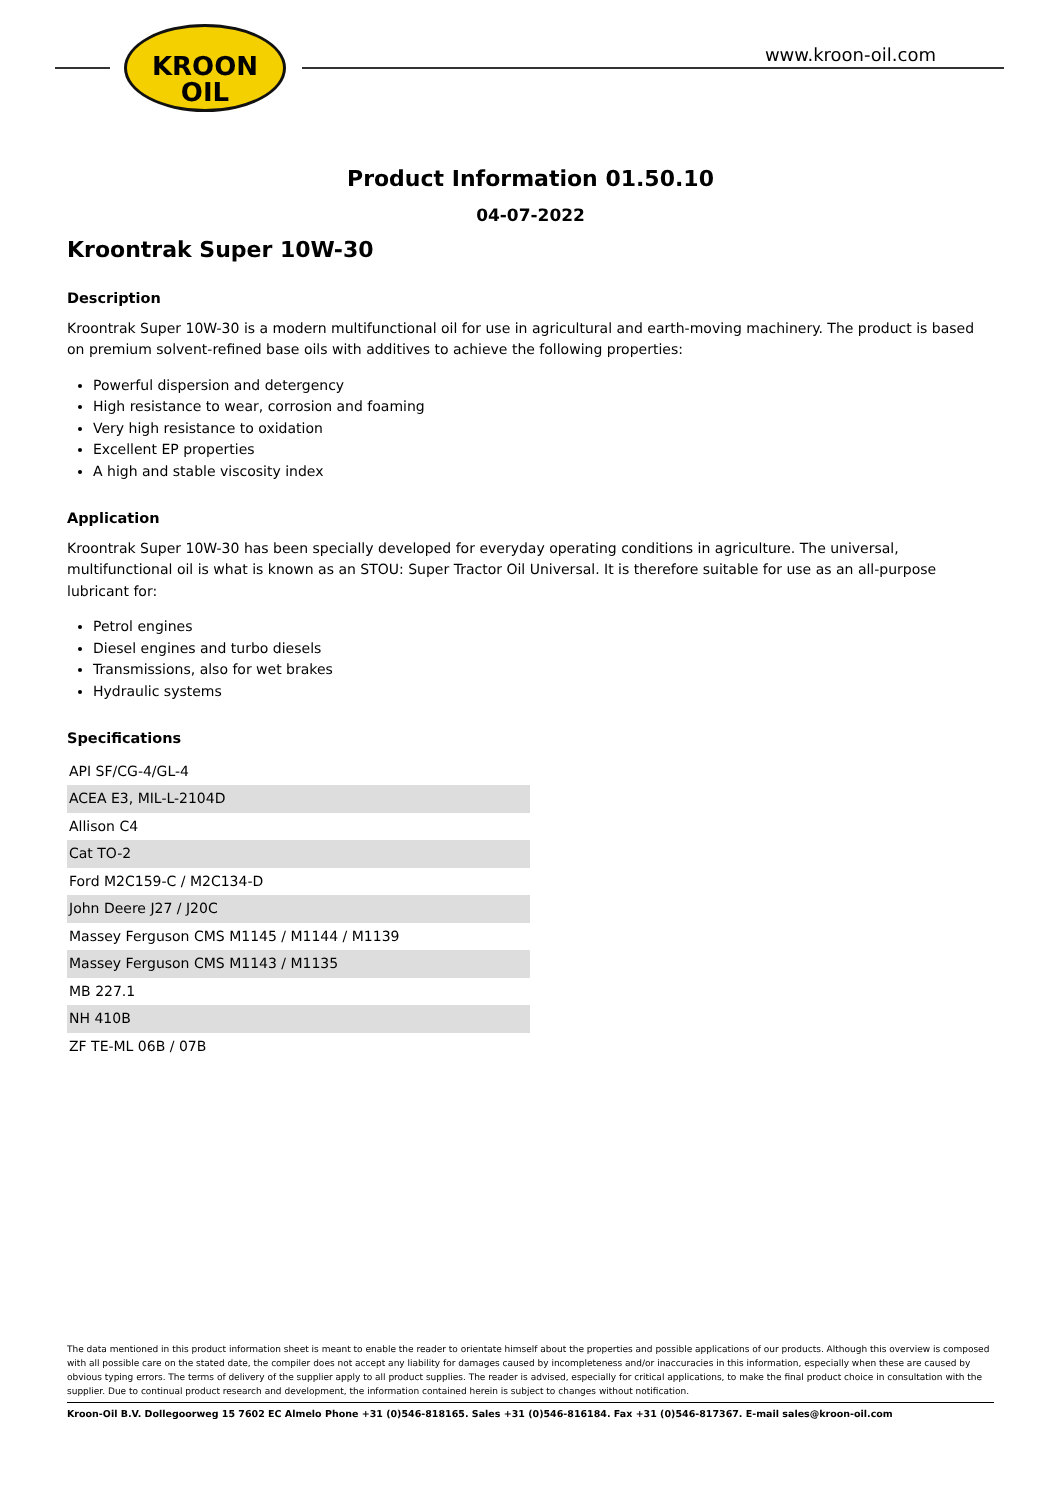KROON
OIL
www.kroon-oil.com
Product Information 01.50.10
04-07-2022
Kroontrak Super 10W-30
Description
Kroontrak Super 10W-30 is a modern multifunctional oil for use in agricultural and earth-moving machinery. The product is based on premium solvent-refined base oils with additives to achieve the following properties:
Powerful dispersion and detergency
High resistance to wear, corrosion and foaming
Very high resistance to oxidation
Excellent EP properties
A high and stable viscosity index
Application
Kroontrak Super 10W-30 has been specially developed for everyday operating conditions in agriculture. The universal, multifunctional oil is what is known as an STOU: Super Tractor Oil Universal. It is therefore suitable for use as an all-purpose lubricant for:
Petrol engines
Diesel engines and turbo diesels
Transmissions, also for wet brakes
Hydraulic systems
Specifications
| API SF/CG-4/GL-4 |
| ACEA E3, MIL-L-2104D |
| Allison C4 |
| Cat TO-2 |
| Ford M2C159-C / M2C134-D |
| John Deere J27 / J20C |
| Massey Ferguson CMS M1145 / M1144 / M1139 |
| Massey Ferguson CMS M1143 / M1135 |
| MB 227.1 |
| NH 410B |
| ZF TE-ML 06B / 07B |
The data mentioned in this product information sheet is meant to enable the reader to orientate himself about the properties and possible applications of our products. Although this overview is composed with all possible care on the stated date, the compiler does not accept any liability for damages caused by incompleteness and/or inaccuracies in this information, especially when these are caused by obvious typing errors. The terms of delivery of the supplier apply to all product supplies. The reader is advised, especially for critical applications, to make the final product choice in consultation with the supplier. Due to continual product research and development, the information contained herein is subject to changes without notification.
Kroon-Oil B.V. Dollegoorweg 15 7602 EC Almelo Phone +31 (0)546-818165. Sales +31 (0)546-816184. Fax +31 (0)546-817367. E-mail sales@kroon-oil.com